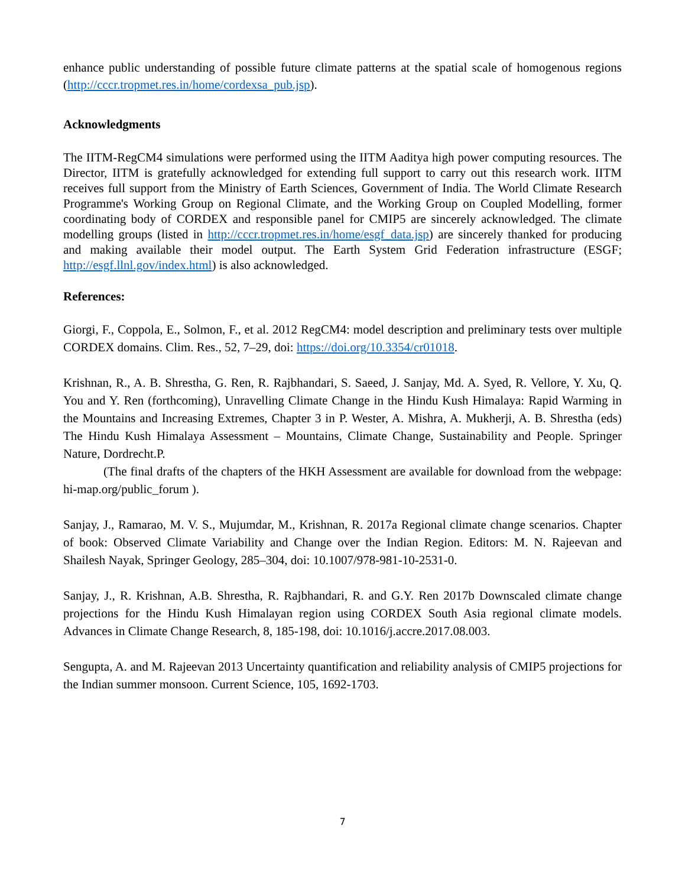enhance public understanding of possible future climate patterns at the spatial scale of homogenous regions (http://cccr.tropmet.res.in/home/cordexsa_pub.jsp).
Acknowledgments
The IITM-RegCM4 simulations were performed using the IITM Aaditya high power computing resources. The Director, IITM is gratefully acknowledged for extending full support to carry out this research work. IITM receives full support from the Ministry of Earth Sciences, Government of India. The World Climate Research Programme's Working Group on Regional Climate, and the Working Group on Coupled Modelling, former coordinating body of CORDEX and responsible panel for CMIP5 are sincerely acknowledged. The climate modelling groups (listed in http://cccr.tropmet.res.in/home/esgf_data.jsp) are sincerely thanked for producing and making available their model output. The Earth System Grid Federation infrastructure (ESGF; http://esgf.llnl.gov/index.html) is also acknowledged.
References:
Giorgi, F., Coppola, E., Solmon, F., et al. 2012 RegCM4: model description and preliminary tests over multiple CORDEX domains. Clim. Res., 52, 7–29, doi: https://doi.org/10.3354/cr01018.
Krishnan, R., A. B. Shrestha, G. Ren, R. Rajbhandari, S. Saeed, J. Sanjay, Md. A. Syed, R. Vellore, Y. Xu, Q. You and Y. Ren (forthcoming), Unravelling Climate Change in the Hindu Kush Himalaya: Rapid Warming in the Mountains and Increasing Extremes, Chapter 3 in P. Wester, A. Mishra, A. Mukherji, A. B. Shrestha (eds) The Hindu Kush Himalaya Assessment – Mountains, Climate Change, Sustainability and People. Springer Nature, Dordrecht.P.
(The final drafts of the chapters of the HKH Assessment are available for download from the webpage: hi-map.org/public_forum ).
Sanjay, J., Ramarao, M. V. S., Mujumdar, M., Krishnan, R. 2017a Regional climate change scenarios. Chapter of book: Observed Climate Variability and Change over the Indian Region. Editors: M. N. Rajeevan and Shailesh Nayak, Springer Geology, 285–304, doi: 10.1007/978-981-10-2531-0.
Sanjay, J., R. Krishnan, A.B. Shrestha, R. Rajbhandari, R. and G.Y. Ren 2017b Downscaled climate change projections for the Hindu Kush Himalayan region using CORDEX South Asia regional climate models. Advances in Climate Change Research, 8, 185-198, doi: 10.1016/j.accre.2017.08.003.
Sengupta, A. and M. Rajeevan 2013 Uncertainty quantification and reliability analysis of CMIP5 projections for the Indian summer monsoon. Current Science, 105, 1692-1703.
7